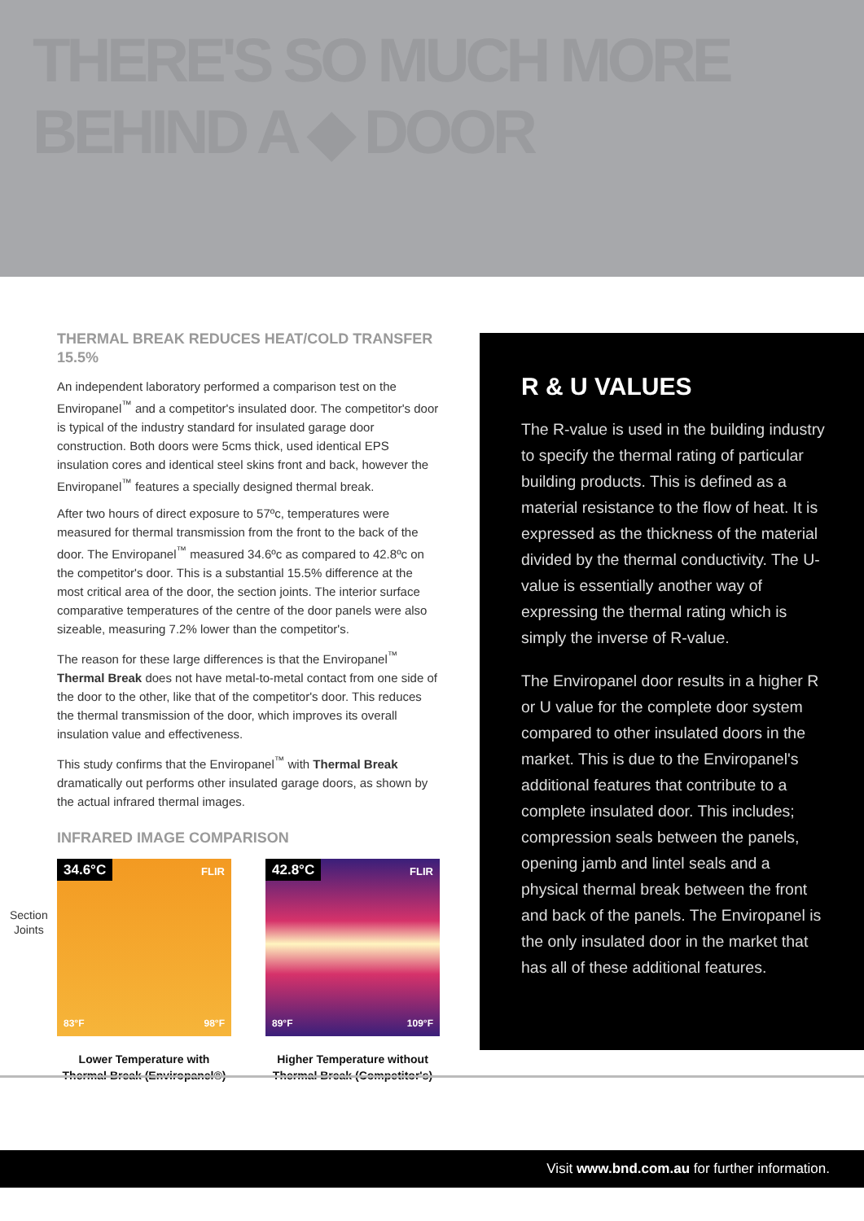THERE'S SO MUCH MORE BEHIND A ◆ DOOR
THERMAL BREAK REDUCES HEAT/COLD TRANSFER 15.5%
An independent laboratory performed a comparison test on the Enviropanel<sup>™</sup> and a competitor's insulated door. The competitor's door is typical of the industry standard for insulated garage door construction. Both doors were 5cms thick, used identical EPS insulation cores and identical steel skins front and back, however the Enviropanel<sup>™</sup> features a specially designed thermal break.
After two hours of direct exposure to 57ºc, temperatures were measured for thermal transmission from the front to the back of the door. The Enviropanel<sup>™</sup> measured 34.6ºc as compared to 42.8ºc on the competitor's door. This is a substantial 15.5% difference at the most critical area of the door, the section joints. The interior surface comparative temperatures of the centre of the door panels were also sizeable, measuring 7.2% lower than the competitor's.
The reason for these large differences is that the Enviropanel<sup>™</sup> Thermal Break does not have metal-to-metal contact from one side of the door to the other, like that of the competitor's door. This reduces the thermal transmission of the door, which improves its overall insulation value and effectiveness.
This study confirms that the Enviropanel<sup>™</sup> with Thermal Break dramatically out performs other insulated garage doors, as shown by the actual infrared thermal images.
INFRARED IMAGE COMPARISON
34.6°C FLIR
83°F 98°F
Lower Temperature with Thermal Break (Enviropanel®)
42.8°C FLIR
89°F 109°F
Higher Temperature without Thermal Break (Competitor's)
Section
Joints
R & U VALUES
The R-value is used in the building industry to specify the thermal rating of particular building products. This is defined as a material resistance to the flow of heat. It is expressed as the thickness of the material divided by the thermal conductivity. The U-value is essentially another way of expressing the thermal rating which is simply the inverse of R-value.
The Enviropanel door results in a higher R or U value for the complete door system compared to other insulated doors in the market. This is due to the Enviropanel's additional features that contribute to a complete insulated door. This includes; compression seals between the panels, opening jamb and lintel seals and a physical thermal break between the front and back of the panels. The Enviropanel is the only insulated door in the market that has all of these additional features.
Visit www.bnd.com.au for further information.